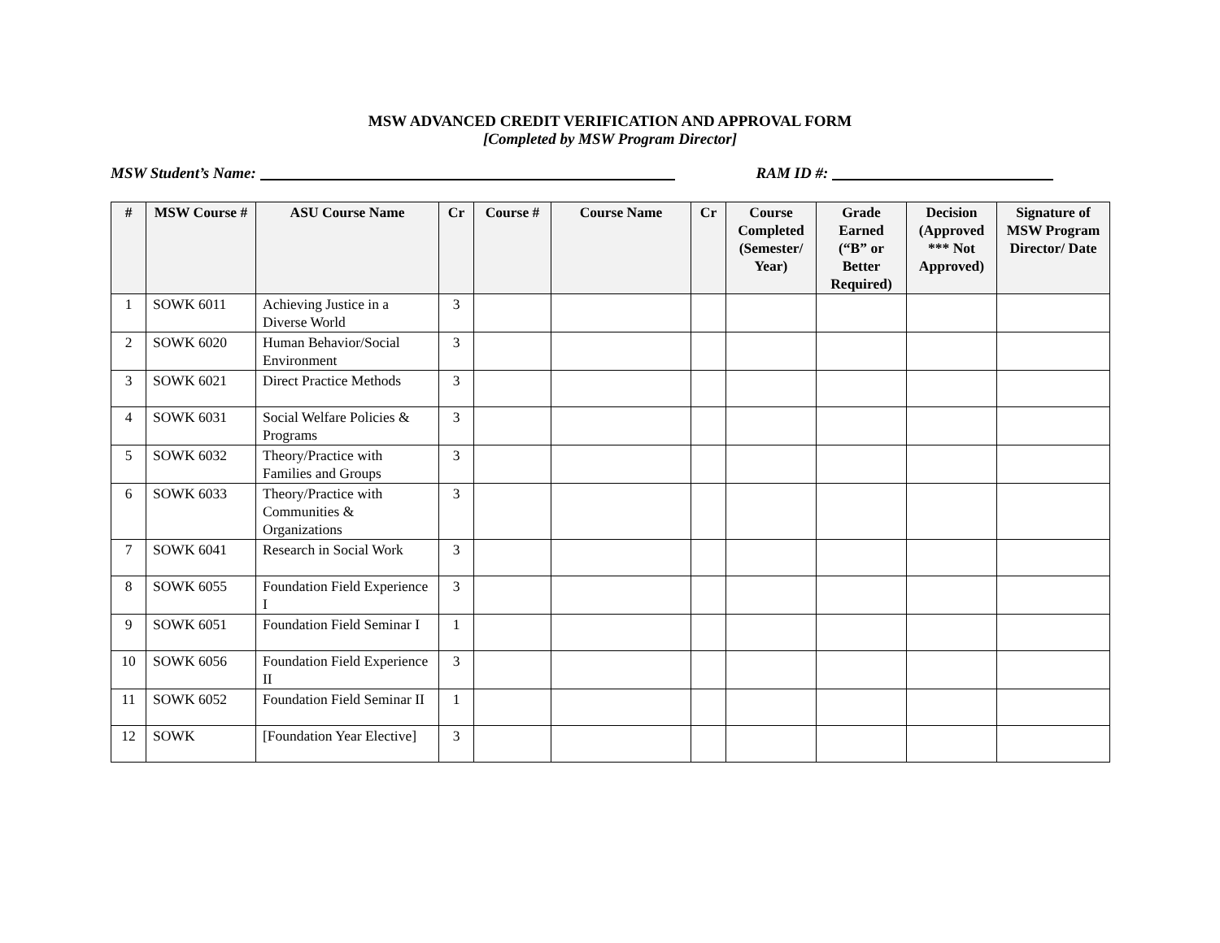MSW ADVANCED CREDIT VERIFICATION AND APPROVAL FORM
[Completed by MSW Program Director]
MSW Student’s Name: RAM ID #:
| # | MSW Course # | ASU Course Name | Cr | Course # | Course Name | Cr | Course Completed (Semester/ Year) | Grade Earned (“B” or Better Required) | Decision (Approved *** Not Approved) | Signature of MSW Program Director/ Date |
| --- | --- | --- | --- | --- | --- | --- | --- | --- | --- | --- |
| 1 | SOWK 6011 | Achieving Justice in a Diverse World | 3 | | | | | | | |
| 2 | SOWK 6020 | Human Behavior/Social Environment | 3 | | | | | | | |
| 3 | SOWK 6021 | Direct Practice Methods | 3 | | | | | | | |
| 4 | SOWK 6031 | Social Welfare Policies & Programs | 3 | | | | | | | |
| 5 | SOWK 6032 | Theory/Practice with Families and Groups | 3 | | | | | | | |
| 6 | SOWK 6033 | Theory/Practice with Communities & Organizations | 3 | | | | | | | |
| 7 | SOWK 6041 | Research in Social Work | 3 | | | | | | | |
| 8 | SOWK 6055 | Foundation Field Experience I | 3 | | | | | | | |
| 9 | SOWK 6051 | Foundation Field Seminar I | 1 | | | | | | | |
| 10 | SOWK 6056 | Foundation Field Experience II | 3 | | | | | | | |
| 11 | SOWK 6052 | Foundation Field Seminar II | 1 | | | | | | | |
| 12 | SOWK | [Foundation Year Elective] | 3 | | | | | | | |